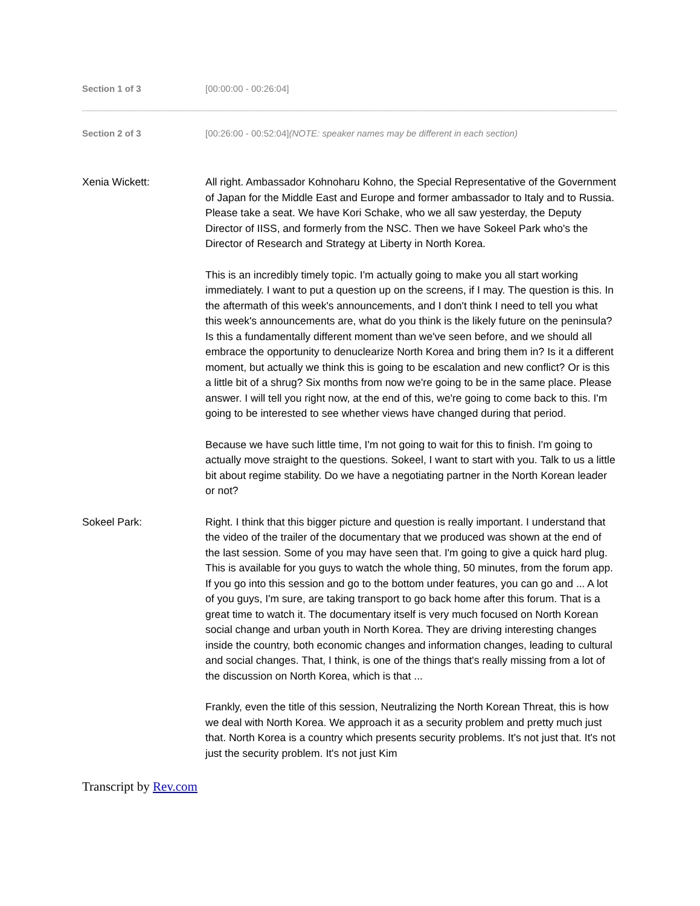Section 1 of 3 [00:00:00 - 00:26:04]
Section 2 of 3 [00:26:00 - 00:52:04](NOTE: speaker names may be different in each section)
Xenia Wickett: All right. Ambassador Kohnoharu Kohno, the Special Representative of the Government of Japan for the Middle East and Europe and former ambassador to Italy and to Russia. Please take a seat. We have Kori Schake, who we all saw yesterday, the Deputy Director of IISS, and formerly from the NSC. Then we have Sokeel Park who's the Director of Research and Strategy at Liberty in North Korea.
This is an incredibly timely topic. I'm actually going to make you all start working immediately. I want to put a question up on the screens, if I may. The question is this. In the aftermath of this week's announcements, and I don't think I need to tell you what this week's announcements are, what do you think is the likely future on the peninsula? Is this a fundamentally different moment than we've seen before, and we should all embrace the opportunity to denuclearize North Korea and bring them in? Is it a different moment, but actually we think this is going to be escalation and new conflict? Or is this a little bit of a shrug? Six months from now we're going to be in the same place. Please answer. I will tell you right now, at the end of this, we're going to come back to this. I'm going to be interested to see whether views have changed during that period.
Because we have such little time, I'm not going to wait for this to finish. I'm going to actually move straight to the questions. Sokeel, I want to start with you. Talk to us a little bit about regime stability. Do we have a negotiating partner in the North Korean leader or not?
Sokeel Park: Right. I think that this bigger picture and question is really important. I understand that the video of the trailer of the documentary that we produced was shown at the end of the last session. Some of you may have seen that. I'm going to give a quick hard plug. This is available for you guys to watch the whole thing, 50 minutes, from the forum app. If you go into this session and go to the bottom under features, you can go and ... A lot of you guys, I'm sure, are taking transport to go back home after this forum. That is a great time to watch it. The documentary itself is very much focused on North Korean social change and urban youth in North Korea. They are driving interesting changes inside the country, both economic changes and information changes, leading to cultural and social changes. That, I think, is one of the things that's really missing from a lot of the discussion on North Korea, which is that ...
Frankly, even the title of this session, Neutralizing the North Korean Threat, this is how we deal with North Korea. We approach it as a security problem and pretty much just that. North Korea is a country which presents security problems. It's not just that. It's not just the security problem. It's not just Kim
Transcript by Rev.com